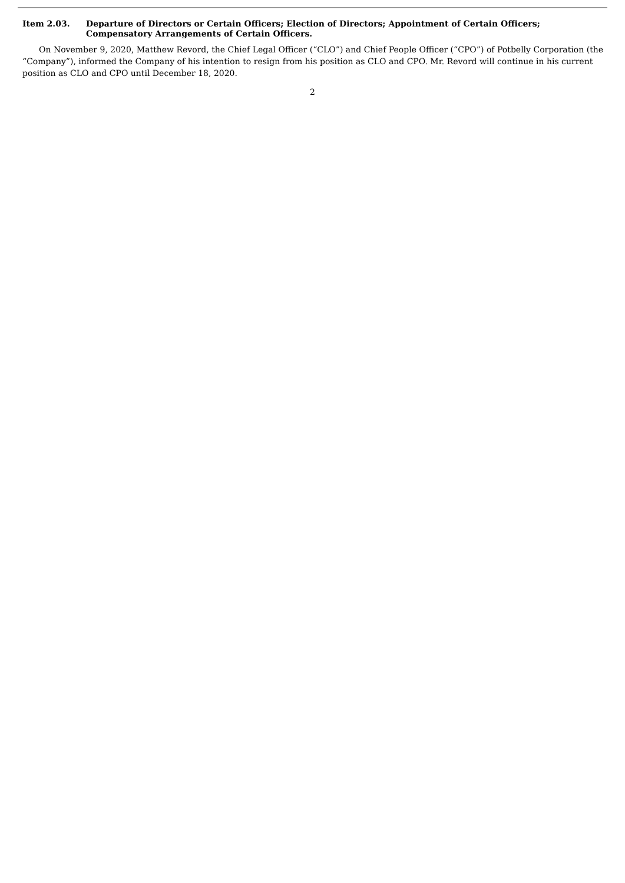Item 2.03. Departure of Directors or Certain Officers; Election of Directors; Appointment of Certain Officers; Compensatory Arrangements of Certain Officers.
On November 9, 2020, Matthew Revord, the Chief Legal Officer (“CLO”) and Chief People Officer (“CPO”) of Potbelly Corporation (the “Company”), informed the Company of his intention to resign from his position as CLO and CPO. Mr. Revord will continue in his current position as CLO and CPO until December 18, 2020.
2